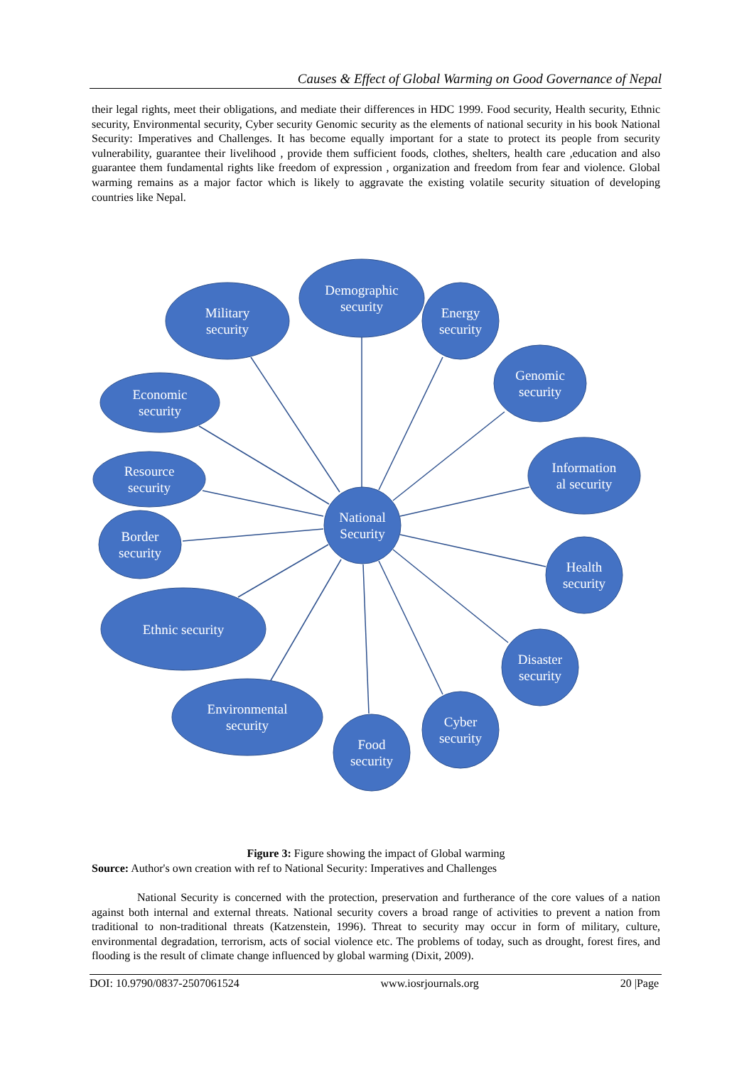Causes & Effect of Global Warming on Good Governance of Nepal
their legal rights, meet their obligations, and mediate their differences in HDC 1999. Food security, Health security, Ethnic security, Environmental security, Cyber security Genomic security as the elements of national security in his book National Security: Imperatives and Challenges. It has become equally important for a state to protect its people from security vulnerability, guarantee their livelihood , provide them sufficient foods, clothes, shelters, health care ,education and also guarantee them fundamental rights like freedom of expression , organization and freedom from fear and violence. Global warming remains as a major factor which is likely to aggravate the existing volatile security situation of developing countries like Nepal.
Demographic
security
Military
security
Energy
security
Genomic
security
Economic
security
Information
al security
Resource
security
Border
security
National
Security
Health
security
Ethnic security
Disaster
security
Environmental
security
Cyber
security
Food
security
Figure 3: Figure showing the impact of Global warming
Source: Author's own creation with ref to National Security: Imperatives and Challenges
National Security is concerned with the protection, preservation and furtherance of the core values of a nation against both internal and external threats. National security covers a broad range of activities to prevent a nation from traditional to non-traditional threats (Katzenstein, 1996). Threat to security may occur in form of military, culture, environmental degradation, terrorism, acts of social violence etc. The problems of today, such as drought, forest fires, and flooding is the result of climate change influenced by global warming (Dixit, 2009).
DOI: 10.9790/0837-2507061524 www.iosrjournals.org 20 |Page